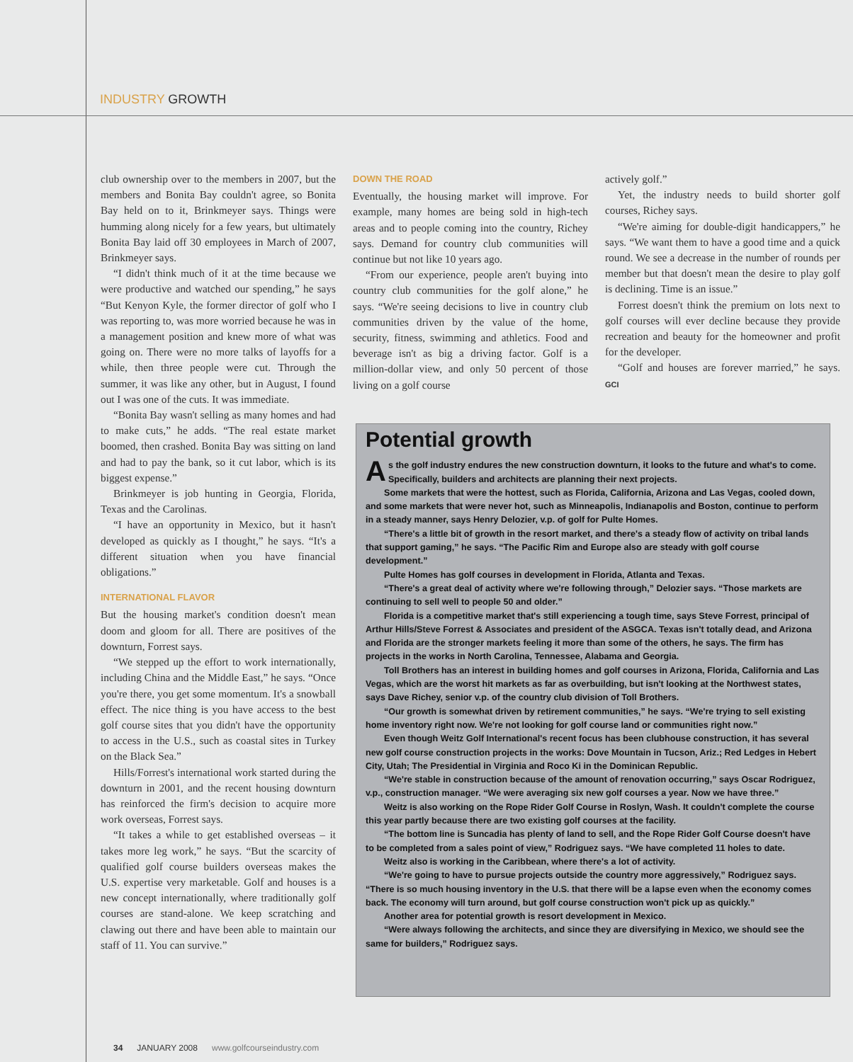INDUSTRY GROWTH
club ownership over to the members in 2007, but the members and Bonita Bay couldn't agree, so Bonita Bay held on to it, Brinkmeyer says. Things were humming along nicely for a few years, but ultimately Bonita Bay laid off 30 employees in March of 2007, Brinkmeyer says.
“I didn't think much of it at the time because we were productive and watched our spending,” he says “But Kenyon Kyle, the former director of golf who I was reporting to, was more worried because he was in a management position and knew more of what was going on. There were no more talks of layoffs for a while, then three people were cut. Through the summer, it was like any other, but in August, I found out I was one of the cuts. It was immediate.
“Bonita Bay wasn't selling as many homes and had to make cuts,” he adds. “The real estate market boomed, then crashed. Bonita Bay was sitting on land and had to pay the bank, so it cut labor, which is its biggest expense.”
Brinkmeyer is job hunting in Georgia, Florida, Texas and the Carolinas.
“I have an opportunity in Mexico, but it hasn't developed as quickly as I thought,” he says. “It's a different situation when you have financial obligations.”
INTERNATIONAL FLAVOR
But the housing market's condition doesn't mean doom and gloom for all. There are positives of the downturn, Forrest says.
“We stepped up the effort to work internationally, including China and the Middle East,” he says. “Once you're there, you get some momentum. It's a snowball effect. The nice thing is you have access to the best golf course sites that you didn't have the opportunity to access in the U.S., such as coastal sites in Turkey on the Black Sea.”
Hills/Forrest's international work started during the downturn in 2001, and the recent housing downturn has reinforced the firm's decision to acquire more work overseas, Forrest says.
“It takes a while to get established overseas – it takes more leg work,” he says. “But the scarcity of qualified golf course builders overseas makes the U.S. expertise very marketable. Golf and houses is a new concept internationally, where traditionally golf courses are stand-alone. We keep scratching and clawing out there and have been able to maintain our staff of 11. You can survive.”
DOWN THE ROAD
Eventually, the housing market will improve. For example, many homes are being sold in high-tech areas and to people coming into the country, Richey says. Demand for country club communities will continue but not like 10 years ago.
“From our experience, people aren't buying into country club communities for the golf alone,” he says. “We're seeing decisions to live in country club communities driven by the value of the home, security, fitness, swimming and athletics. Food and beverage isn't as big a driving factor. Golf is a million-dollar view, and only 50 percent of those living on a golf course
actively golf.”
Yet, the industry needs to build shorter golf courses, Richey says.
“We're aiming for double-digit handicappers,” he says. “We want them to have a good time and a quick round. We see a decrease in the number of rounds per member but that doesn't mean the desire to play golf is declining. Time is an issue.”
Forrest doesn't think the premium on lots next to golf courses will ever decline because they provide recreation and beauty for the homeowner and profit for the developer.
“Golf and houses are forever married,” he says. GCI
Potential growth
As the golf industry endures the new construction downturn, it looks to the future and what's to come. Specifically, builders and architects are planning their next projects.
Some markets that were the hottest, such as Florida, California, Arizona and Las Vegas, cooled down, and some markets that were never hot, such as Minneapolis, Indianapolis and Boston, continue to perform in a steady manner, says Henry Delozier, v.p. of golf for Pulte Homes.
“There's a little bit of growth in the resort market, and there's a steady flow of activity on tribal lands that support gaming,” he says. “The Pacific Rim and Europe also are steady with golf course development.”
Pulte Homes has golf courses in development in Florida, Atlanta and Texas.
“There's a great deal of activity where we're following through,” Delozier says. “Those markets are continuing to sell well to people 50 and older.”
Florida is a competitive market that's still experiencing a tough time, says Steve Forrest, principal of Arthur Hills/Steve Forrest & Associates and president of the ASGCA. Texas isn't totally dead, and Arizona and Florida are the stronger markets feeling it more than some of the others, he says. The firm has projects in the works in North Carolina, Tennessee, Alabama and Georgia.
Toll Brothers has an interest in building homes and golf courses in Arizona, Florida, California and Las Vegas, which are the worst hit markets as far as overbuilding, but isn't looking at the Northwest states, says Dave Richey, senior v.p. of the country club division of Toll Brothers.
“Our growth is somewhat driven by retirement communities,” he says. “We're trying to sell existing home inventory right now. We're not looking for golf course land or communities right now.”
Even though Weitz Golf International's recent focus has been clubhouse construction, it has several new golf course construction projects in the works: Dove Mountain in Tucson, Ariz.; Red Ledges in Hebert City, Utah; The Presidential in Virginia and Roco Ki in the Dominican Republic.
“We're stable in construction because of the amount of renovation occurring,” says Oscar Rodriguez, v.p., construction manager. “We were averaging six new golf courses a year. Now we have three.”
Weitz is also working on the Rope Rider Golf Course in Roslyn, Wash. It couldn't complete the course this year partly because there are two existing golf courses at the facility.
“The bottom line is Suncadia has plenty of land to sell, and the Rope Rider Golf Course doesn't have to be completed from a sales point of view,” Rodriguez says. “We have completed 11 holes to date.
Weitz also is working in the Caribbean, where there's a lot of activity.
“We're going to have to pursue projects outside the country more aggressively,” Rodriguez says. “There is so much housing inventory in the U.S. that there will be a lapse even when the economy comes back. The economy will turn around, but golf course construction won't pick up as quickly.”
Another area for potential growth is resort development in Mexico.
“Were always following the architects, and since they are diversifying in Mexico, we should see the same for builders,” Rodriguez says.
34 JANUARY 2008 www.golfcourseindustry.com